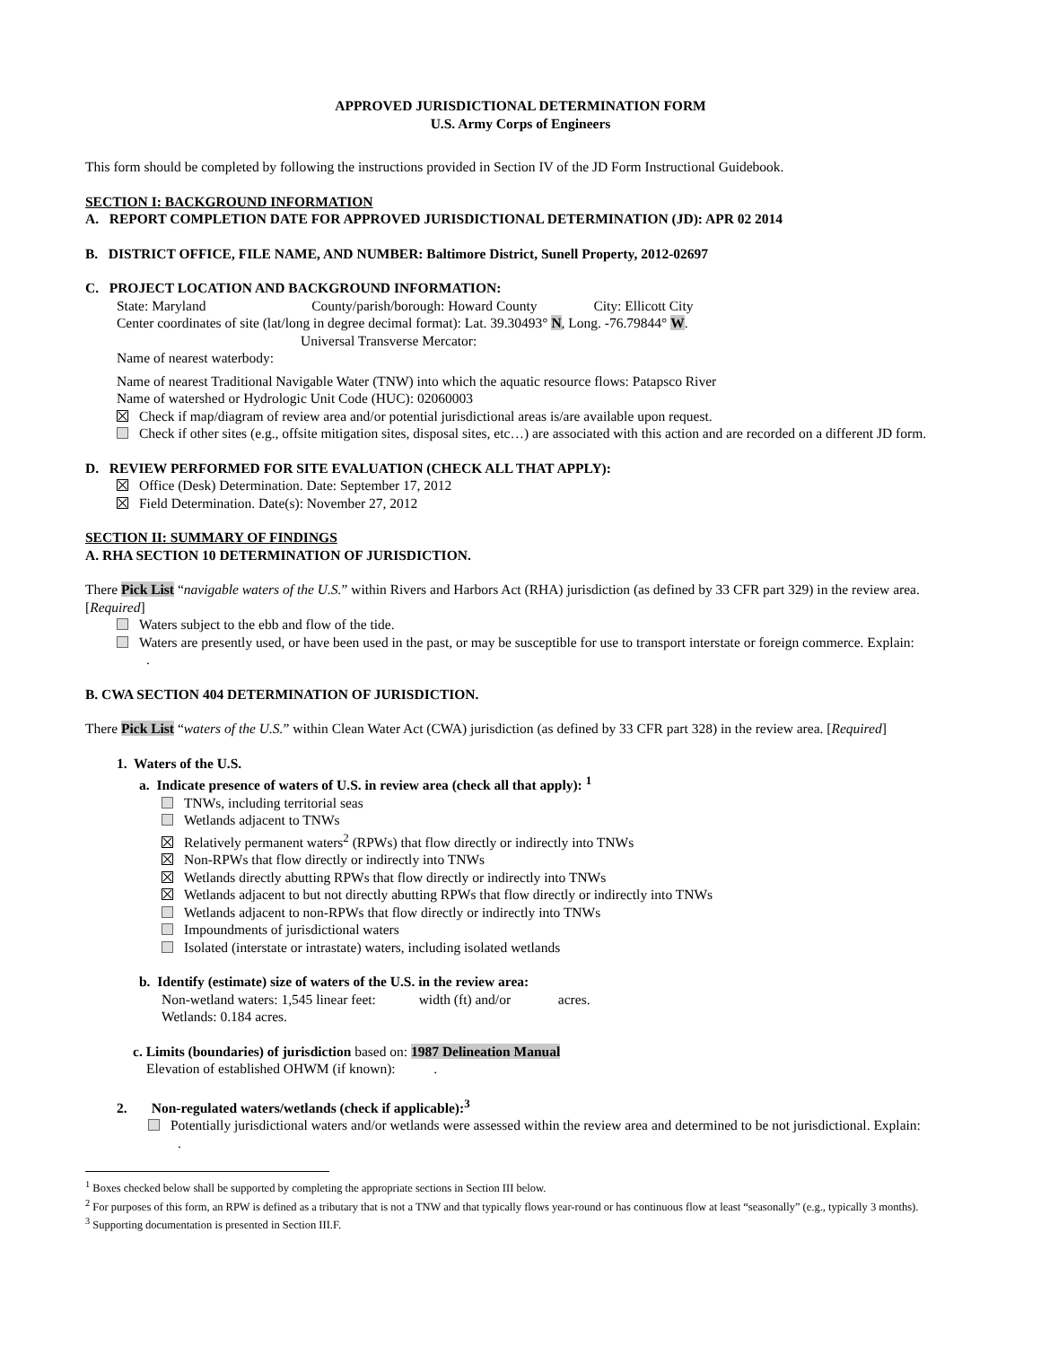APPROVED JURISDICTIONAL DETERMINATION FORM
U.S. Army Corps of Engineers
This form should be completed by following the instructions provided in Section IV of the JD Form Instructional Guidebook.
SECTION I: BACKGROUND INFORMATION
A. REPORT COMPLETION DATE FOR APPROVED JURISDICTIONAL DETERMINATION (JD): APR 02 2014
B. DISTRICT OFFICE, FILE NAME, AND NUMBER: Baltimore District, Sunell Property, 2012-02697
C. PROJECT LOCATION AND BACKGROUND INFORMATION:
State: Maryland County/parish/borough: Howard County City: Ellicott City
Center coordinates of site (lat/long in degree decimal format): Lat. 39.30493° N, Long. -76.79844° W.
Universal Transverse Mercator:
Name of nearest waterbody:
Name of nearest Traditional Navigable Water (TNW) into which the aquatic resource flows: Patapsco River
Name of watershed or Hydrologic Unit Code (HUC): 02060003
Check if map/diagram of review area and/or potential jurisdictional areas is/are available upon request.
Check if other sites (e.g., offsite mitigation sites, disposal sites, etc…) are associated with this action and are recorded on a different JD form.
D. REVIEW PERFORMED FOR SITE EVALUATION (CHECK ALL THAT APPLY):
Office (Desk) Determination. Date: September 17, 2012
Field Determination. Date(s): November 27, 2012
SECTION II: SUMMARY OF FINDINGS
A. RHA SECTION 10 DETERMINATION OF JURISDICTION.
There Pick List “navigable waters of the U.S.” within Rivers and Harbors Act (RHA) jurisdiction (as defined by 33 CFR part 329) in the review area. [Required]
Waters subject to the ebb and flow of the tide.
Waters are presently used, or have been used in the past, or may be susceptible for use to transport interstate or foreign commerce. Explain: .
B. CWA SECTION 404 DETERMINATION OF JURISDICTION.
There Pick List “waters of the U.S.” within Clean Water Act (CWA) jurisdiction (as defined by 33 CFR part 328) in the review area. [Required]
1. Waters of the U.S.
a. Indicate presence of waters of U.S. in review area (check all that apply): <sup>1</sup>
TNWs, including territorial seas
Wetlands adjacent to TNWs
Relatively permanent waters<sup>2</sup> (RPWs) that flow directly or indirectly into TNWs
Non-RPWs that flow directly or indirectly into TNWs
Wetlands directly abutting RPWs that flow directly or indirectly into TNWs
Wetlands adjacent to but not directly abutting RPWs that flow directly or indirectly into TNWs
Wetlands adjacent to non-RPWs that flow directly or indirectly into TNWs
Impoundments of jurisdictional waters
Isolated (interstate or intrastate) waters, including isolated wetlands
b. Identify (estimate) size of waters of the U.S. in the review area:
Non-wetland waters: 1,545 linear feet: width (ft) and/or acres.
Wetlands: 0.184 acres.
c. Limits (boundaries) of jurisdiction based on: 1987 Delineation Manual
Elevation of established OHWM (if known): .
2. Non-regulated waters/wetlands (check if applicable):<sup>3</sup>
Potentially jurisdictional waters and/or wetlands were assessed within the review area and determined to be not jurisdictional. Explain: .
<sup>1</sup> Boxes checked below shall be supported by completing the appropriate sections in Section III below.
<sup>2</sup> For purposes of this form, an RPW is defined as a tributary that is not a TNW and that typically flows year-round or has continuous flow at least “seasonally” (e.g., typically 3 months).
<sup>3</sup> Supporting documentation is presented in Section III.F.